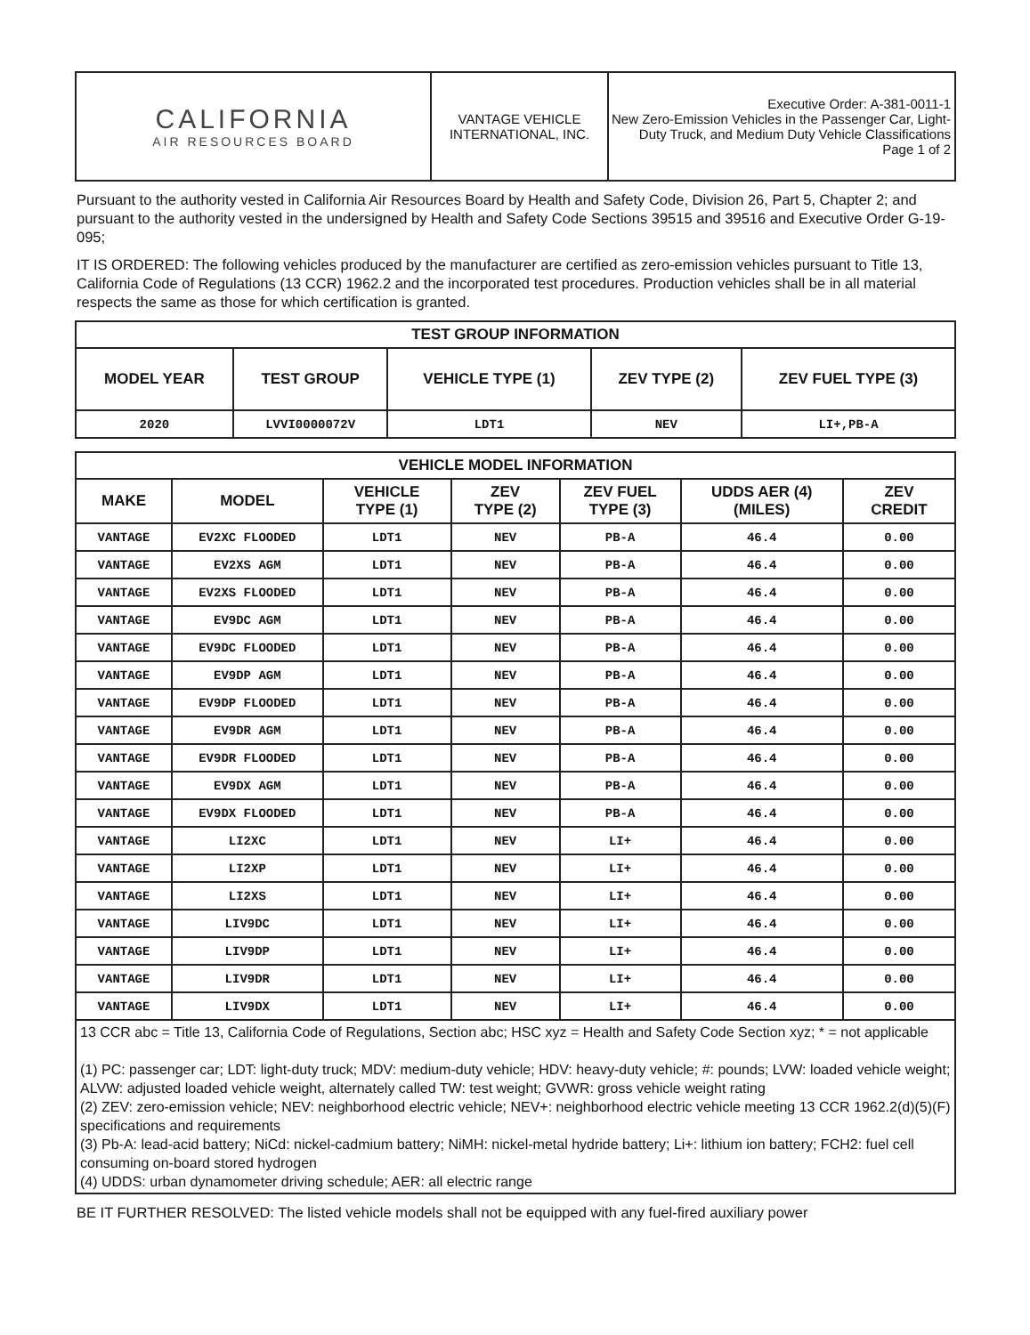| CALIFORNIA AIR RESOURCES BOARD | VANTAGE VEHICLE INTERNATIONAL, INC. | Executive Order: A-381-0011-1 New Zero-Emission Vehicles in the Passenger Car, Light-Duty Truck, and Medium Duty Vehicle Classifications Page 1 of 2 |
Pursuant to the authority vested in California Air Resources Board by Health and Safety Code, Division 26, Part 5, Chapter 2; and pursuant to the authority vested in the undersigned by Health and Safety Code Sections 39515 and 39516 and Executive Order G-19-095;
IT IS ORDERED: The following vehicles produced by the manufacturer are certified as zero-emission vehicles pursuant to Title 13, California Code of Regulations (13 CCR) 1962.2 and the incorporated test procedures. Production vehicles shall be in all material respects the same as those for which certification is granted.
| TEST GROUP INFORMATION | | | | |
| --- | --- | --- | --- | --- |
| MODEL YEAR | TEST GROUP | VEHICLE TYPE (1) | ZEV TYPE (2) | ZEV FUEL TYPE (3) |
| 2020 | LVVI0000072V | LDT1 | NEV | LI+,PB-A |
| VEHICLE MODEL INFORMATION | | | | | | |
| --- | --- | --- | --- | --- | --- | --- |
| MAKE | MODEL | VEHICLE TYPE (1) | ZEV TYPE (2) | ZEV FUEL TYPE (3) | UDDS AER (4) (MILES) | ZEV CREDIT |
| VANTAGE | EV2XC FLOODED | LDT1 | NEV | PB-A | 46.4 | 0.00 |
| VANTAGE | EV2XS AGM | LDT1 | NEV | PB-A | 46.4 | 0.00 |
| VANTAGE | EV2XS FLOODED | LDT1 | NEV | PB-A | 46.4 | 0.00 |
| VANTAGE | EV9DC AGM | LDT1 | NEV | PB-A | 46.4 | 0.00 |
| VANTAGE | EV9DC FLOODED | LDT1 | NEV | PB-A | 46.4 | 0.00 |
| VANTAGE | EV9DP AGM | LDT1 | NEV | PB-A | 46.4 | 0.00 |
| VANTAGE | EV9DP FLOODED | LDT1 | NEV | PB-A | 46.4 | 0.00 |
| VANTAGE | EV9DR AGM | LDT1 | NEV | PB-A | 46.4 | 0.00 |
| VANTAGE | EV9DR FLOODED | LDT1 | NEV | PB-A | 46.4 | 0.00 |
| VANTAGE | EV9DX AGM | LDT1 | NEV | PB-A | 46.4 | 0.00 |
| VANTAGE | EV9DX FLOODED | LDT1 | NEV | PB-A | 46.4 | 0.00 |
| VANTAGE | LI2XC | LDT1 | NEV | LI+ | 46.4 | 0.00 |
| VANTAGE | LI2XP | LDT1 | NEV | LI+ | 46.4 | 0.00 |
| VANTAGE | LI2XS | LDT1 | NEV | LI+ | 46.4 | 0.00 |
| VANTAGE | LIV9DC | LDT1 | NEV | LI+ | 46.4 | 0.00 |
| VANTAGE | LIV9DP | LDT1 | NEV | LI+ | 46.4 | 0.00 |
| VANTAGE | LIV9DR | LDT1 | NEV | LI+ | 46.4 | 0.00 |
| VANTAGE | LIV9DX | LDT1 | NEV | LI+ | 46.4 | 0.00 |
| 13 CCR abc = Title 13, California Code of Regulations, Section abc; HSC xyz = Health and Safety Code Section xyz; * = not applicable (1) PC: passenger car; LDT: light-duty truck; MDV: medium-duty vehicle; HDV: heavy-duty vehicle; #: pounds; LVW: loaded vehicle weight; ALVW: adjusted loaded vehicle weight, alternately called TW: test weight; GVWR: gross vehicle weight rating (2) ZEV: zero-emission vehicle; NEV: neighborhood electric vehicle; NEV+: neighborhood electric vehicle meeting 13 CCR 1962.2(d)(5)(F) specifications and requirements (3) Pb-A: lead-acid battery; NiCd: nickel-cadmium battery; NiMH: nickel-metal hydride battery; Li+: lithium ion battery; FCH2: fuel cell consuming on-board stored hydrogen (4) UDDS: urban dynamometer driving schedule; AER: all electric range | | | | | | |
BE IT FURTHER RESOLVED: The listed vehicle models shall not be equipped with any fuel-fired auxiliary power